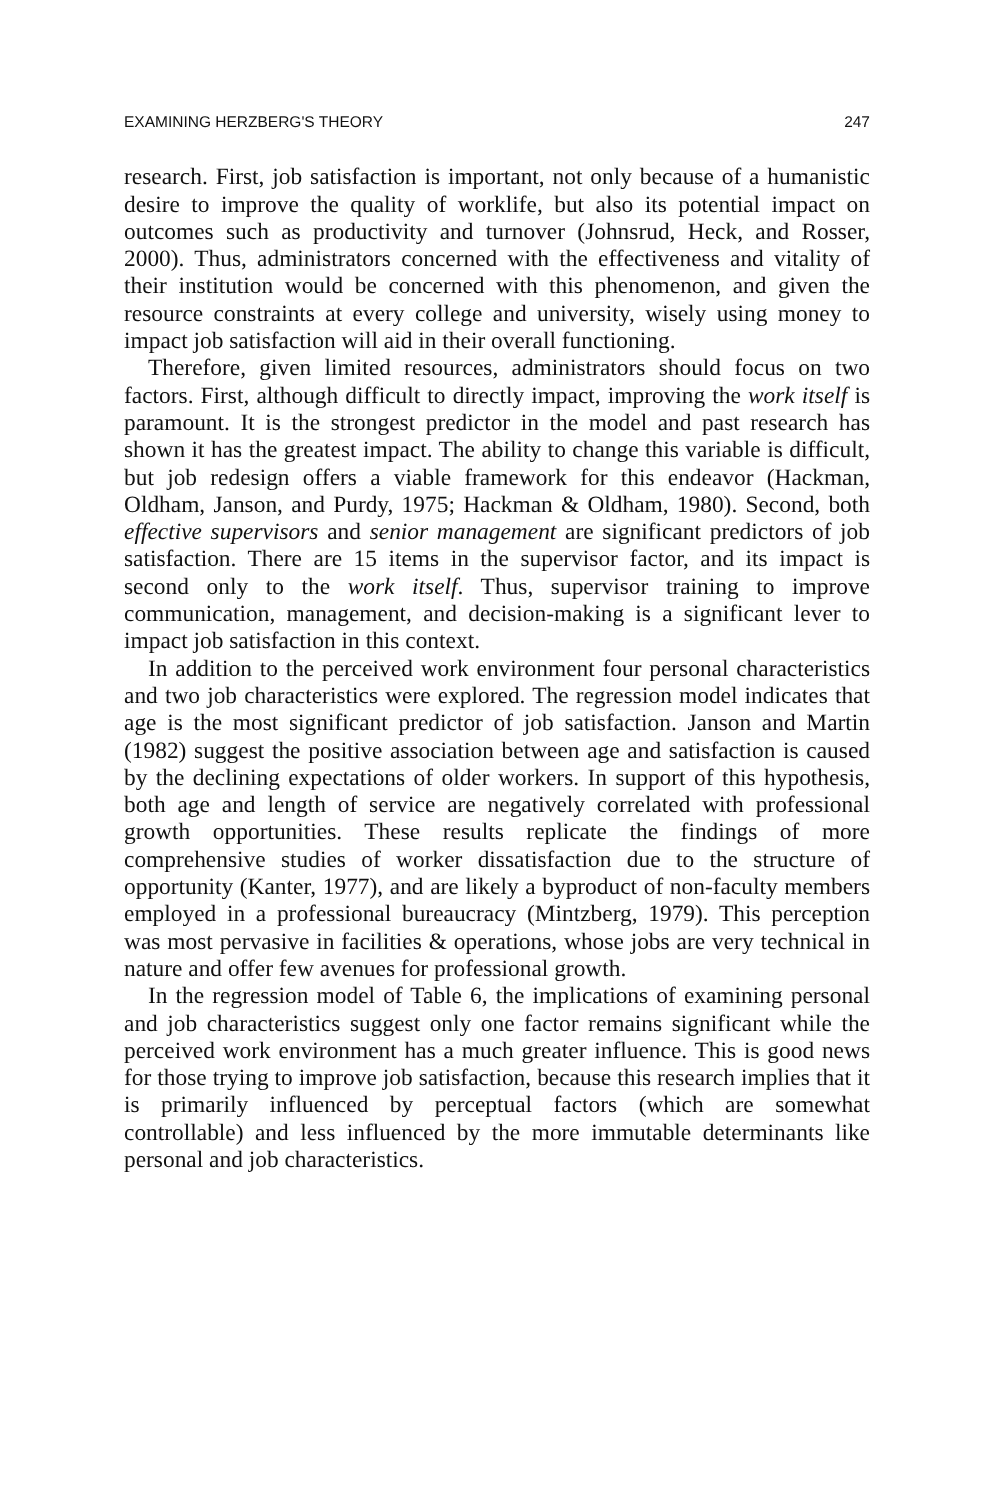EXAMINING HERZBERG'S THEORY 247
research. First, job satisfaction is important, not only because of a humanistic desire to improve the quality of worklife, but also its potential impact on outcomes such as productivity and turnover (Johnsrud, Heck, and Rosser, 2000). Thus, administrators concerned with the effectiveness and vitality of their institution would be concerned with this phenomenon, and given the resource constraints at every college and university, wisely using money to impact job satisfaction will aid in their overall functioning.
Therefore, given limited resources, administrators should focus on two factors. First, although difficult to directly impact, improving the work itself is paramount. It is the strongest predictor in the model and past research has shown it has the greatest impact. The ability to change this variable is difficult, but job redesign offers a viable framework for this endeavor (Hackman, Oldham, Janson, and Purdy, 1975; Hackman & Oldham, 1980). Second, both effective supervisors and senior management are significant predictors of job satisfaction. There are 15 items in the supervisor factor, and its impact is second only to the work itself. Thus, supervisor training to improve communication, management, and decision-making is a significant lever to impact job satisfaction in this context.
In addition to the perceived work environment four personal characteristics and two job characteristics were explored. The regression model indicates that age is the most significant predictor of job satisfaction. Janson and Martin (1982) suggest the positive association between age and satisfaction is caused by the declining expectations of older workers. In support of this hypothesis, both age and length of service are negatively correlated with professional growth opportunities. These results replicate the findings of more comprehensive studies of worker dissatisfaction due to the structure of opportunity (Kanter, 1977), and are likely a byproduct of non-faculty members employed in a professional bureaucracy (Mintzberg, 1979). This perception was most pervasive in facilities & operations, whose jobs are very technical in nature and offer few avenues for professional growth.
In the regression model of Table 6, the implications of examining personal and job characteristics suggest only one factor remains significant while the perceived work environment has a much greater influence. This is good news for those trying to improve job satisfaction, because this research implies that it is primarily influenced by perceptual factors (which are somewhat controllable) and less influenced by the more immutable determinants like personal and job characteristics.